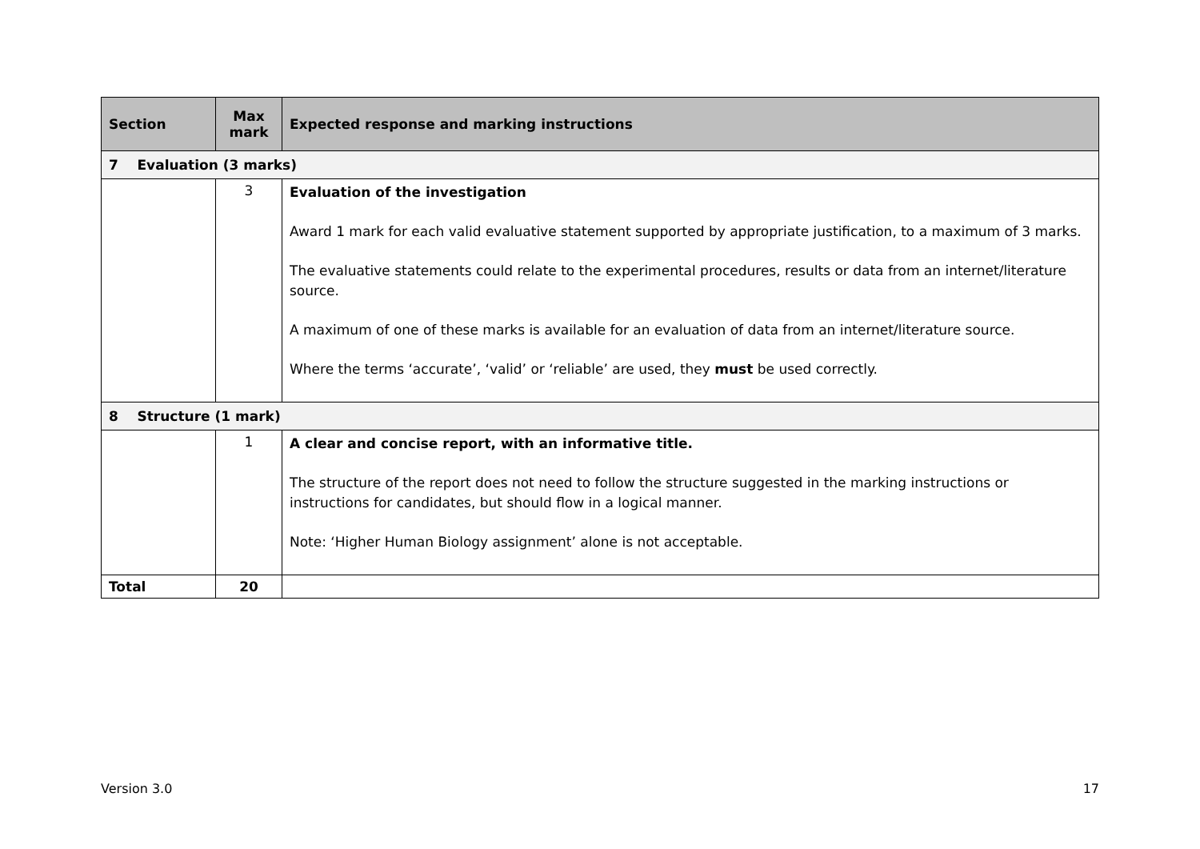| Section | Max mark | Expected response and marking instructions |
| --- | --- | --- |
| 7 Evaluation (3 marks) | | |
| | 3 | Evaluation of the investigation Award 1 mark for each valid evaluative statement supported by appropriate justification, to a maximum of 3 marks. The evaluative statements could relate to the experimental procedures, results or data from an internet/literature source. A maximum of one of these marks is available for an evaluation of data from an internet/literature source. Where the terms ‘accurate’, ‘valid’ or ‘reliable’ are used, they must be used correctly. |
| 8 Structure (1 mark) | | |
| | 1 | A clear and concise report, with an informative title. The structure of the report does not need to follow the structure suggested in the marking instructions or instructions for candidates, but should flow in a logical manner. Note: ‘Higher Human Biology assignment’ alone is not acceptable. |
| Total | 20 | |
Version 3.0 17